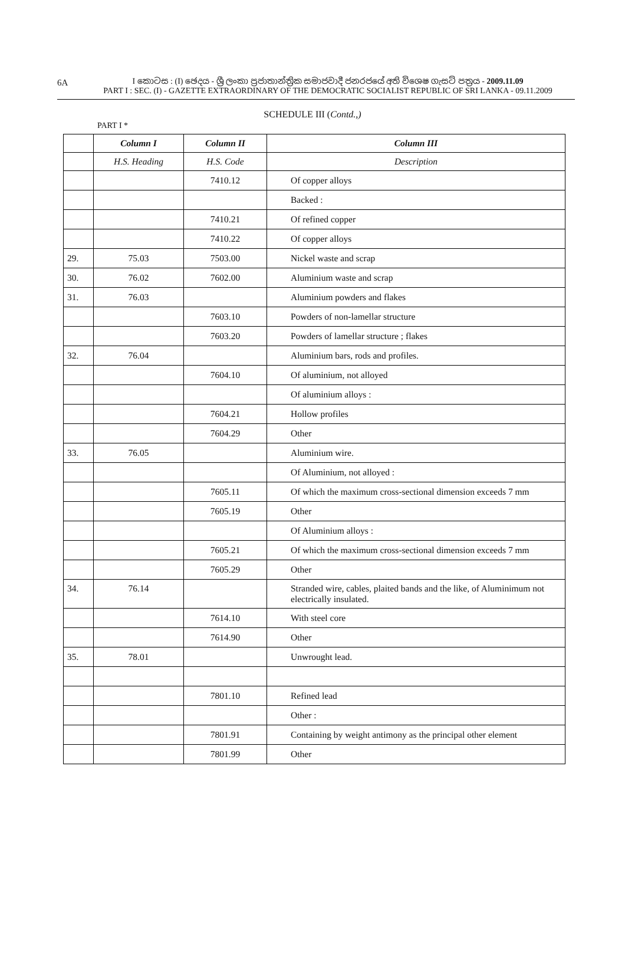6A
I කොටස : (I) ඡෙදය - ශ්‍රී ලංකා ප්‍රජාතාන්ත්‍රික සමාජවාදී ජනරජයේ අති විශෙෂ ගැසට් පත්‍රය - 2009.11.09
PART I : SEC. (I) - GAZETTE EXTRAORDINARY OF THE DEMOCRATIC SOCIALIST REPUBLIC OF SRI LANKA - 09.11.2009
SCHEDULE III (Contd.,)
PART I *
| | Column I | Column II | Column III |
| --- | --- | --- | --- |
| | H.S. Heading | H.S. Code | Description |
| | | 7410.12 | Of copper alloys |
| | | | Backed : |
| | | 7410.21 | Of refined copper |
| | | 7410.22 | Of copper alloys |
| 29. | 75.03 | 7503.00 | Nickel waste and scrap |
| 30. | 76.02 | 7602.00 | Aluminium waste and scrap |
| 31. | 76.03 | | Aluminium powders and flakes |
| | | 7603.10 | Powders of non-lamellar structure |
| | | 7603.20 | Powders of lamellar structure ; flakes |
| 32. | 76.04 | | Aluminium bars, rods and profiles. |
| | | 7604.10 | Of aluminium, not alloyed |
| | | | Of aluminium alloys : |
| | | 7604.21 | Hollow profiles |
| | | 7604.29 | Other |
| 33. | 76.05 | | Aluminium wire. |
| | | | Of Aluminium, not alloyed : |
| | | 7605.11 | Of which the maximum cross-sectional dimension exceeds 7 mm |
| | | 7605.19 | Other |
| | | | Of Aluminium alloys : |
| | | 7605.21 | Of which the maximum cross-sectional dimension exceeds 7 mm |
| | | 7605.29 | Other |
| 34. | 76.14 | | Stranded wire, cables, plaited bands and the like, of Aluminimum not electrically insulated. |
| | | 7614.10 | With steel core |
| | | 7614.90 | Other |
| 35. | 78.01 | | Unwrought lead. |
| | | 7801.10 | Refined lead |
| | | | Other : |
| | | 7801.91 | Containing by weight antimony as the principal other element |
| | | 7801.99 | Other |